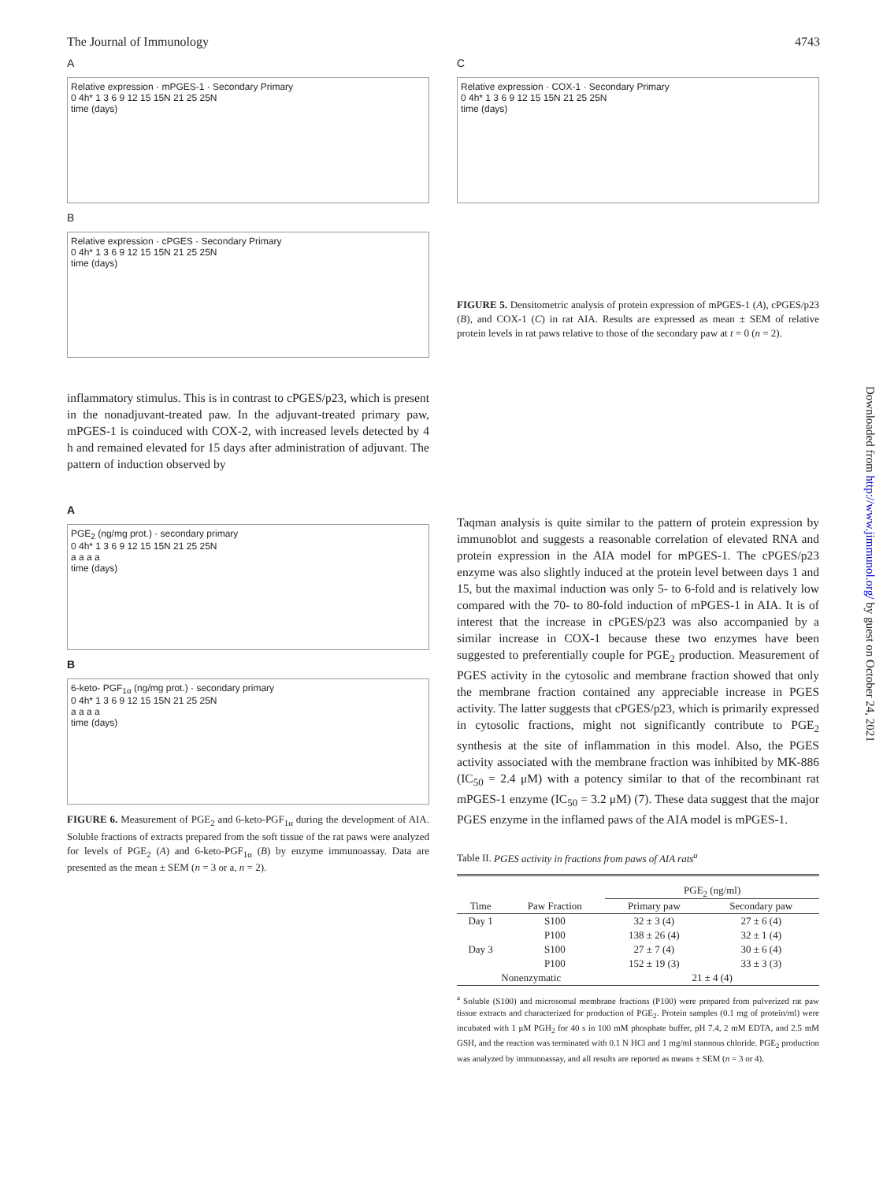The Journal of Immunology 4743
A
Relative expression · mPGES-1 · Secondary Primary
0 4h* 1 3 6 9 12 15 15N 21 25 25N
time (days)
B
Relative expression · cPGES · Secondary Primary
0 4h* 1 3 6 9 12 15 15N 21 25 25N
time (days)
inflammatory stimulus. This is in contrast to cPGES/p23, which is present in the nonadjuvant-treated paw. In the adjuvant-treated primary paw, mPGES-1 is coinduced with COX-2, with increased levels detected by 4 h and remained elevated for 15 days after administration of adjuvant. The pattern of induction observed by
A
PGE<sub>2</sub> (ng/mg prot.) · secondary primary
0 4h* 1 3 6 9 12 15 15N 21 25 25N
a a a a
time (days)
B
6-keto- PGF<sub>1α</sub> (ng/mg prot.) · secondary primary
0 4h* 1 3 6 9 12 15 15N 21 25 25N
a a a a
time (days)
FIGURE 6. Measurement of PGE<sub>2</sub> and 6-keto-PGF<sub>1α</sub> during the development of AIA. Soluble fractions of extracts prepared from the soft tissue of the rat paws were analyzed for levels of PGE<sub>2</sub> (A) and 6-keto-PGF<sub>1α</sub> (B) by enzyme immunoassay. Data are presented as the mean ± SEM (n = 3 or a, n = 2).
C
Relative expression · COX-1 · Secondary Primary
0 4h* 1 3 6 9 12 15 15N 21 25 25N
time (days)
FIGURE 5. Densitometric analysis of protein expression of mPGES-1 (A), cPGES/p23 (B), and COX-1 (C) in rat AIA. Results are expressed as mean ± SEM of relative protein levels in rat paws relative to those of the secondary paw at t = 0 (n = 2).
Taqman analysis is quite similar to the pattern of protein expression by immunoblot and suggests a reasonable correlation of elevated RNA and protein expression in the AIA model for mPGES-1. The cPGES/p23 enzyme was also slightly induced at the protein level between days 1 and 15, but the maximal induction was only 5- to 6-fold and is relatively low compared with the 70- to 80-fold induction of mPGES-1 in AIA. It is of interest that the increase in cPGES/p23 was also accompanied by a similar increase in COX-1 because these two enzymes have been suggested to preferentially couple for PGE<sub>2</sub> production. Measurement of PGES activity in the cytosolic and membrane fraction showed that only the membrane fraction contained any appreciable increase in PGES activity. The latter suggests that cPGES/p23, which is primarily expressed in cytosolic fractions, might not significantly contribute to PGE<sub>2</sub> synthesis at the site of inflammation in this model. Also, the PGES activity associated with the membrane fraction was inhibited by MK-886 (IC<sub>50</sub> = 2.4 μM) with a potency similar to that of the recombinant rat mPGES-1 enzyme (IC<sub>50</sub> = 3.2 μM) (7). These data suggest that the major PGES enzyme in the inflamed paws of the AIA model is mPGES-1.
Table II. PGES activity in fractions from paws of AIA rats<sup>a</sup>
| | | PGE<sub>2</sub> (ng/ml) | |
| --- | --- | --- | --- |
| Time | Paw Fraction | Primary paw | Secondary paw |
| Day 1 | S100 | 32 ± 3 (4) | 27 ± 6 (4) |
| | P100 | 138 ± 26 (4) | 32 ± 1 (4) |
| Day 3 | S100 | 27 ± 7 (4) | 30 ± 6 (4) |
| | P100 | 152 ± 19 (3) | 33 ± 3 (3) |
| Nonenzymatic | | 21 ± 4 (4) | |
<sup>a</sup> Soluble (S100) and microsomal membrane fractions (P100) were prepared from pulverized rat paw tissue extracts and characterized for production of PGE<sub>2</sub>. Protein samples (0.1 mg of protein/ml) were incubated with 1 μM PGH<sub>2</sub> for 40 s in 100 mM phosphate buffer, pH 7.4, 2 mM EDTA, and 2.5 mM GSH, and the reaction was terminated with 0.1 N HCl and 1 mg/ml stannous chloride. PGE<sub>2</sub> production was analyzed by immunoassay, and all results are reported as means ± SEM (n = 3 or 4).
Downloaded from http://www.jimmunol.org/ by guest on October 24, 2021